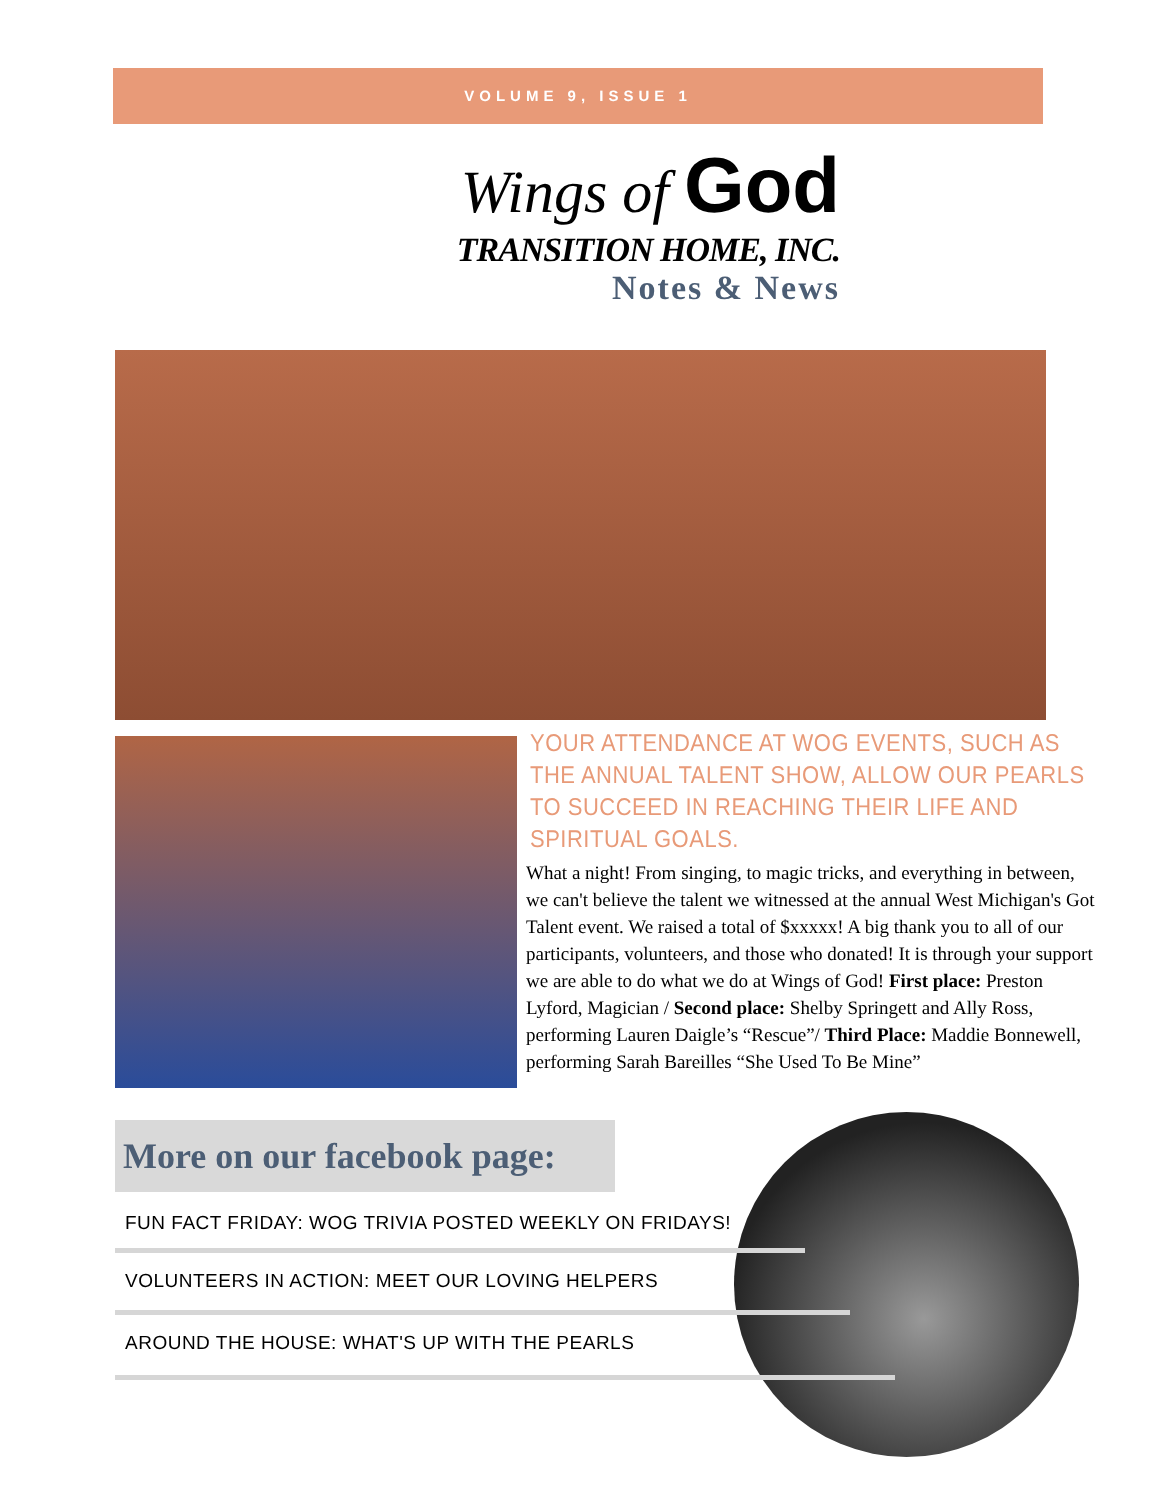VOLUME 9, ISSUE 1
Wings of God
TRANSITION HOME, INC.
Notes & News
YOUR ATTENDANCE AT WOG EVENTS, SUCH AS THE ANNUAL TALENT SHOW, ALLOW OUR PEARLS TO SUCCEED IN REACHING THEIR LIFE AND SPIRITUAL GOALS.
What a night! From singing, to magic tricks, and everything in between, we can't believe the talent we witnessed at the annual West Michigan's Got Talent event. We raised a total of $xxxxx! A big thank you to all of our participants, volunteers, and those who donated! It is through your support we are able to do what we do at Wings of God! First place: Preston Lyford, Magician / Second place: Shelby Springett and Ally Ross, performing Lauren Daigle’s “Rescue”/ Third Place: Maddie Bonnewell, performing Sarah Bareilles “She Used To Be Mine”
More on our facebook page:
FUN FACT FRIDAY: WOG TRIVIA POSTED WEEKLY ON FRIDAYS!
VOLUNTEERS IN ACTION: MEET OUR LOVING HELPERS
AROUND THE HOUSE: WHAT'S UP WITH THE PEARLS